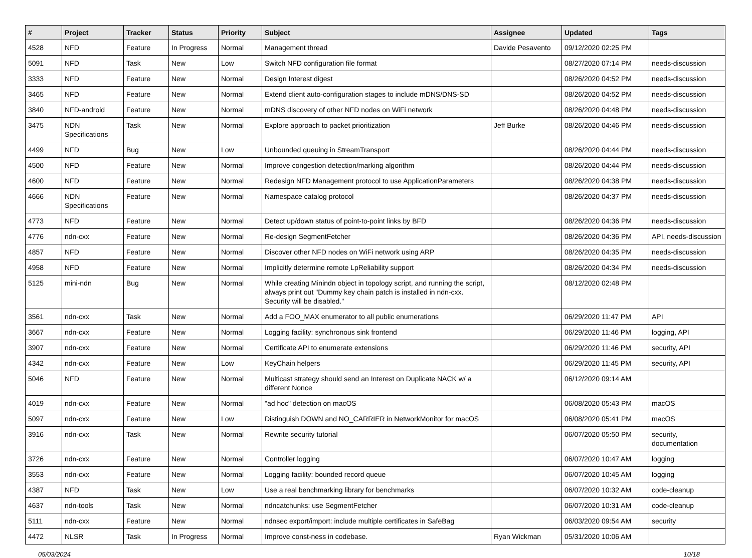| # | Project | Tracker | Status | Priority | Subject | Assignee | Updated | Tags |
| --- | --- | --- | --- | --- | --- | --- | --- | --- |
| 4528 | NFD | Feature | In Progress | Normal | Management thread | Davide Pesavento | 09/12/2020 02:25 PM | |
| 5091 | NFD | Task | New | Low | Switch NFD configuration file format | | 08/27/2020 07:14 PM | needs-discussion |
| 3333 | NFD | Feature | New | Normal | Design Interest digest | | 08/26/2020 04:52 PM | needs-discussion |
| 3465 | NFD | Feature | New | Normal | Extend client auto-configuration stages to include mDNS/DNS-SD | | 08/26/2020 04:52 PM | needs-discussion |
| 3840 | NFD-android | Feature | New | Normal | mDNS discovery of other NFD nodes on WiFi network | | 08/26/2020 04:48 PM | needs-discussion |
| 3475 | NDN Specifications | Task | New | Normal | Explore approach to packet prioritization | Jeff Burke | 08/26/2020 04:46 PM | needs-discussion |
| 4499 | NFD | Bug | New | Low | Unbounded queuing in StreamTransport | | 08/26/2020 04:44 PM | needs-discussion |
| 4500 | NFD | Feature | New | Normal | Improve congestion detection/marking algorithm | | 08/26/2020 04:44 PM | needs-discussion |
| 4600 | NFD | Feature | New | Normal | Redesign NFD Management protocol to use ApplicationParameters | | 08/26/2020 04:38 PM | needs-discussion |
| 4666 | NDN Specifications | Feature | New | Normal | Namespace catalog protocol | | 08/26/2020 04:37 PM | needs-discussion |
| 4773 | NFD | Feature | New | Normal | Detect up/down status of point-to-point links by BFD | | 08/26/2020 04:36 PM | needs-discussion |
| 4776 | ndn-cxx | Feature | New | Normal | Re-design SegmentFetcher | | 08/26/2020 04:36 PM | API, needs-discussion |
| 4857 | NFD | Feature | New | Normal | Discover other NFD nodes on WiFi network using ARP | | 08/26/2020 04:35 PM | needs-discussion |
| 4958 | NFD | Feature | New | Normal | Implicitly determine remote LpReliability support | | 08/26/2020 04:34 PM | needs-discussion |
| 5125 | mini-ndn | Bug | New | Normal | While creating Minindn object in topology script, and running the script, always print out "Dummy key chain patch is installed in ndn-cxx. Security will be disabled." | | 08/12/2020 02:48 PM | |
| 3561 | ndn-cxx | Task | New | Normal | Add a FOO_MAX enumerator to all public enumerations | | 06/29/2020 11:47 PM | API |
| 3667 | ndn-cxx | Feature | New | Normal | Logging facility: synchronous sink frontend | | 06/29/2020 11:46 PM | logging, API |
| 3907 | ndn-cxx | Feature | New | Normal | Certificate API to enumerate extensions | | 06/29/2020 11:46 PM | security, API |
| 4342 | ndn-cxx | Feature | New | Low | KeyChain helpers | | 06/29/2020 11:45 PM | security, API |
| 5046 | NFD | Feature | New | Normal | Multicast strategy should send an Interest on Duplicate NACK w/ a different Nonce | | 06/12/2020 09:14 AM | |
| 4019 | ndn-cxx | Feature | New | Normal | "ad hoc" detection on macOS | | 06/08/2020 05:43 PM | macOS |
| 5097 | ndn-cxx | Feature | New | Low | Distinguish DOWN and NO_CARRIER in NetworkMonitor for macOS | | 06/08/2020 05:41 PM | macOS |
| 3916 | ndn-cxx | Task | New | Normal | Rewrite security tutorial | | 06/07/2020 05:50 PM | security, documentation |
| 3726 | ndn-cxx | Feature | New | Normal | Controller logging | | 06/07/2020 10:47 AM | logging |
| 3553 | ndn-cxx | Feature | New | Normal | Logging facility: bounded record queue | | 06/07/2020 10:45 AM | logging |
| 4387 | NFD | Task | New | Low | Use a real benchmarking library for benchmarks | | 06/07/2020 10:32 AM | code-cleanup |
| 4637 | ndn-tools | Task | New | Normal | ndncatchunks: use SegmentFetcher | | 06/07/2020 10:31 AM | code-cleanup |
| 5111 | ndn-cxx | Feature | New | Normal | ndnsec export/import: include multiple certificates in SafeBag | | 06/03/2020 09:54 AM | security |
| 4472 | NLSR | Task | In Progress | Normal | Improve const-ness in codebase. | Ryan Wickman | 05/31/2020 10:06 AM | |
05/03/2024 10/18